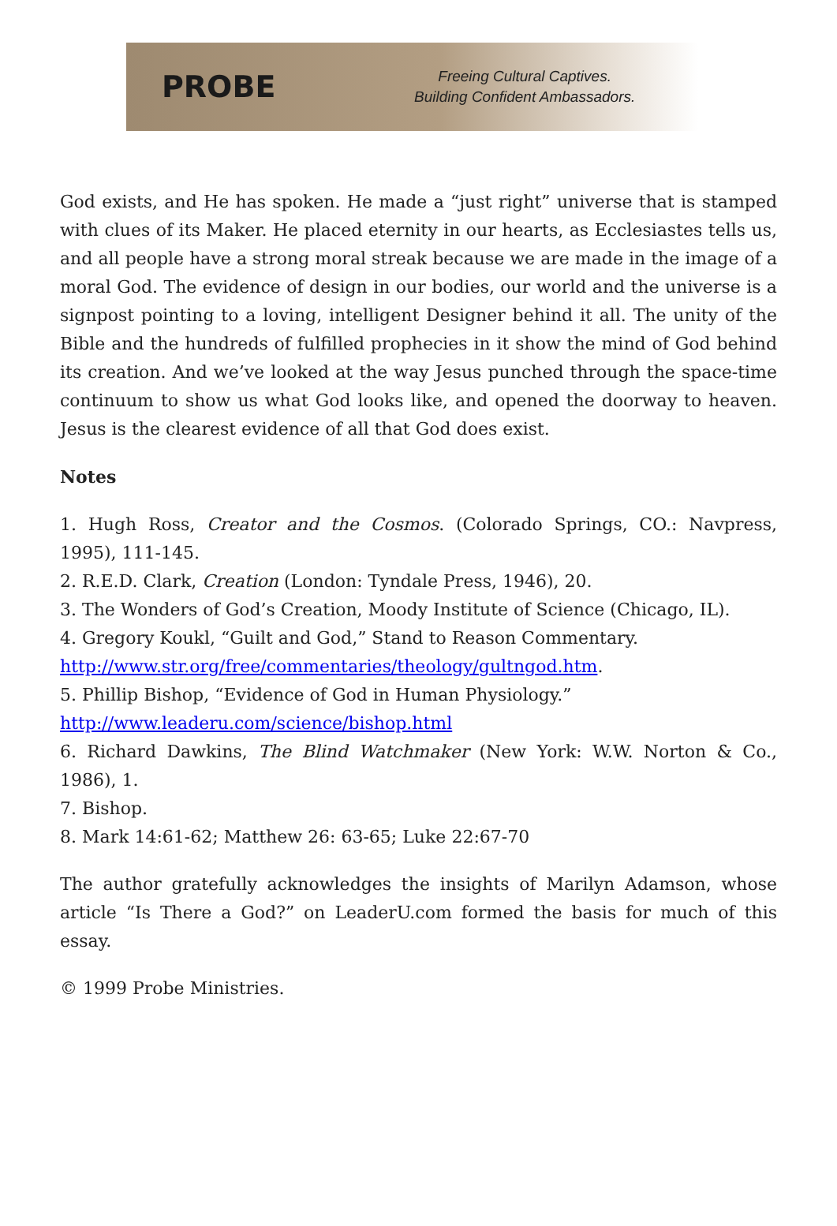PROBE
Freeing Cultural Captives.
Building Confident Ambassadors.
God exists, and He has spoken. He made a “just right” universe that is stamped with clues of its Maker. He placed eternity in our hearts, as Ecclesiastes tells us, and all people have a strong moral streak because we are made in the image of a moral God. The evidence of design in our bodies, our world and the universe is a signpost pointing to a loving, intelligent Designer behind it all. The unity of the Bible and the hundreds of fulfilled prophecies in it show the mind of God behind its creation. And we’ve looked at the way Jesus punched through the space-time continuum to show us what God looks like, and opened the doorway to heaven. Jesus is the clearest evidence of all that God does exist.
Notes
1. Hugh Ross, Creator and the Cosmos. (Colorado Springs, CO.: Navpress, 1995), 111-145.
2. R.E.D. Clark, Creation (London: Tyndale Press, 1946), 20.
3. The Wonders of God’s Creation, Moody Institute of Science (Chicago, IL).
4. Gregory Koukl, “Guilt and God,” Stand to Reason Commentary.
http://www.str.org/free/commentaries/theology/gultngod.htm.
5. Phillip Bishop, “Evidence of God in Human Physiology.”
http://www.leaderu.com/science/bishop.html
6. Richard Dawkins, The Blind Watchmaker (New York: W.W. Norton & Co., 1986), 1.
7. Bishop.
8. Mark 14:61-62; Matthew 26: 63-65; Luke 22:67-70
The author gratefully acknowledges the insights of Marilyn Adamson, whose article “Is There a God?” on LeaderU.com formed the basis for much of this essay.
© 1999 Probe Ministries.